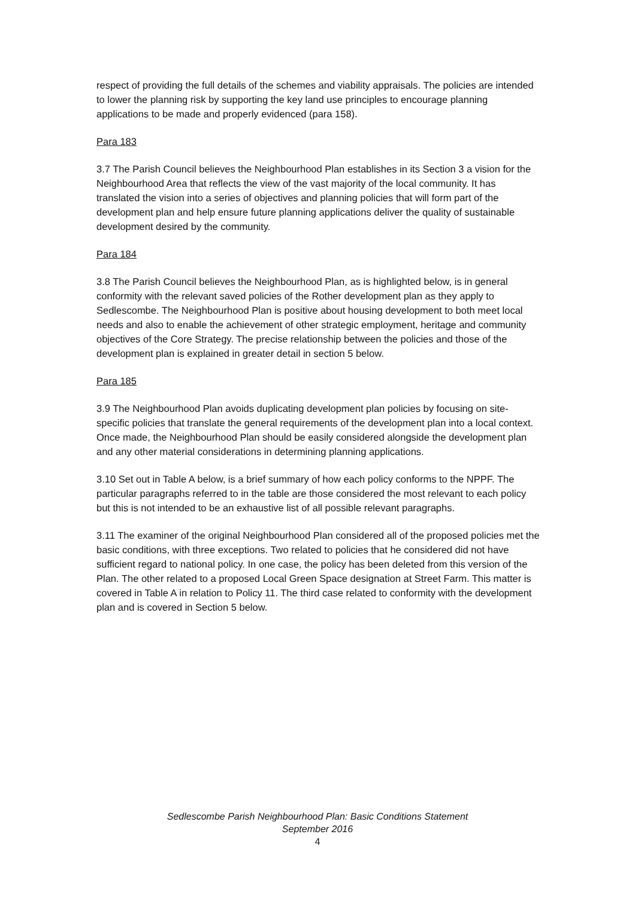respect of providing the full details of the schemes and viability appraisals. The policies are intended to lower the planning risk by supporting the key land use principles to encourage planning applications to be made and properly evidenced (para 158).
Para 183
3.7 The Parish Council believes the Neighbourhood Plan establishes in its Section 3 a vision for the Neighbourhood Area that reflects the view of the vast majority of the local community. It has translated the vision into a series of objectives and planning policies that will form part of the development plan and help ensure future planning applications deliver the quality of sustainable development desired by the community.
Para 184
3.8 The Parish Council believes the Neighbourhood Plan, as is highlighted below, is in general conformity with the relevant saved policies of the Rother development plan as they apply to Sedlescombe. The Neighbourhood Plan is positive about housing development to both meet local needs and also to enable the achievement of other strategic employment, heritage and community objectives of the Core Strategy. The precise relationship between the policies and those of the development plan is explained in greater detail in section 5 below.
Para 185
3.9 The Neighbourhood Plan avoids duplicating development plan policies by focusing on site-specific policies that translate the general requirements of the development plan into a local context. Once made, the Neighbourhood Plan should be easily considered alongside the development plan and any other material considerations in determining planning applications.
3.10 Set out in Table A below, is a brief summary of how each policy conforms to the NPPF. The particular paragraphs referred to in the table are those considered the most relevant to each policy but this is not intended to be an exhaustive list of all possible relevant paragraphs.
3.11 The examiner of the original Neighbourhood Plan considered all of the proposed policies met the basic conditions, with three exceptions. Two related to policies that he considered did not have sufficient regard to national policy. In one case, the policy has been deleted from this version of the Plan. The other related to a proposed Local Green Space designation at Street Farm. This matter is covered in Table A in relation to Policy 11. The third case related to conformity with the development plan and is covered in Section 5 below.
Sedlescombe Parish Neighbourhood Plan: Basic Conditions Statement
September 2016
4